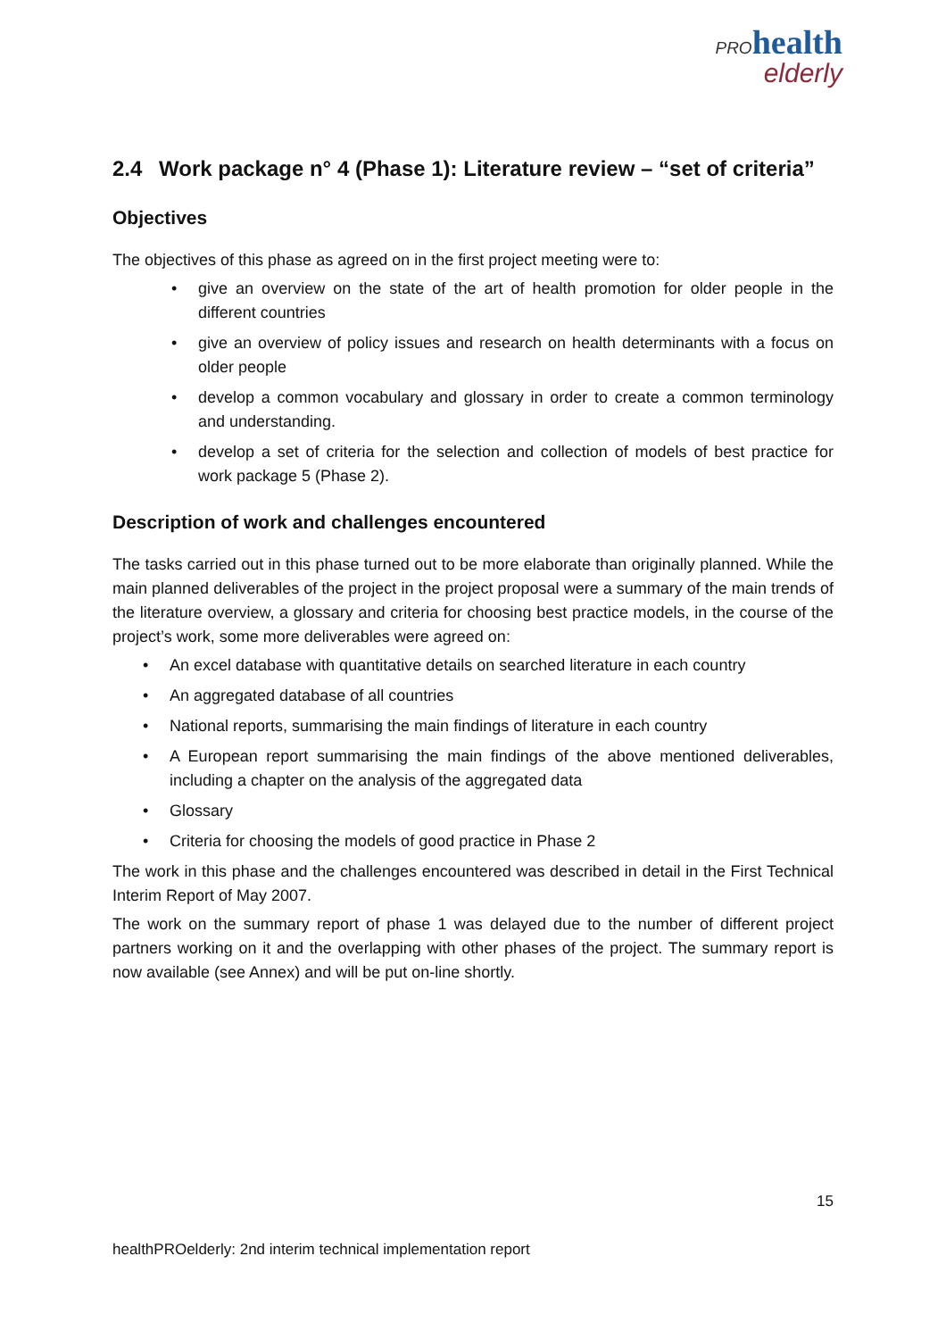PRO health
elderly
2.4 Work package n° 4 (Phase 1): Literature review – “set of criteria”
Objectives
The objectives of this phase as agreed on in the first project meeting were to:
• give an overview on the state of the art of health promotion for older people in the different countries
• give an overview of policy issues and research on health determinants with a focus on older people
• develop a common vocabulary and glossary in order to create a common terminology and understanding.
• develop a set of criteria for the selection and collection of models of best practice for work package 5 (Phase 2).
Description of work and challenges encountered
The tasks carried out in this phase turned out to be more elaborate than originally planned. While the main planned deliverables of the project in the project proposal were a summary of the main trends of the literature overview, a glossary and criteria for choosing best practice models, in the course of the project’s work, some more deliverables were agreed on:
• An excel database with quantitative details on searched literature in each country
• An aggregated database of all countries
• National reports, summarising the main findings of literature in each country
• A European report summarising the main findings of the above mentioned deliverables, including a chapter on the analysis of the aggregated data
• Glossary
• Criteria for choosing the models of good practice in Phase 2
The work in this phase and the challenges encountered was described in detail in the First Technical Interim Report of May 2007.
The work on the summary report of phase 1 was delayed due to the number of different project partners working on it and the overlapping with other phases of the project. The summary report is now available (see Annex) and will be put on-line shortly.
15
healthPROelderly: 2nd interim technical implementation report